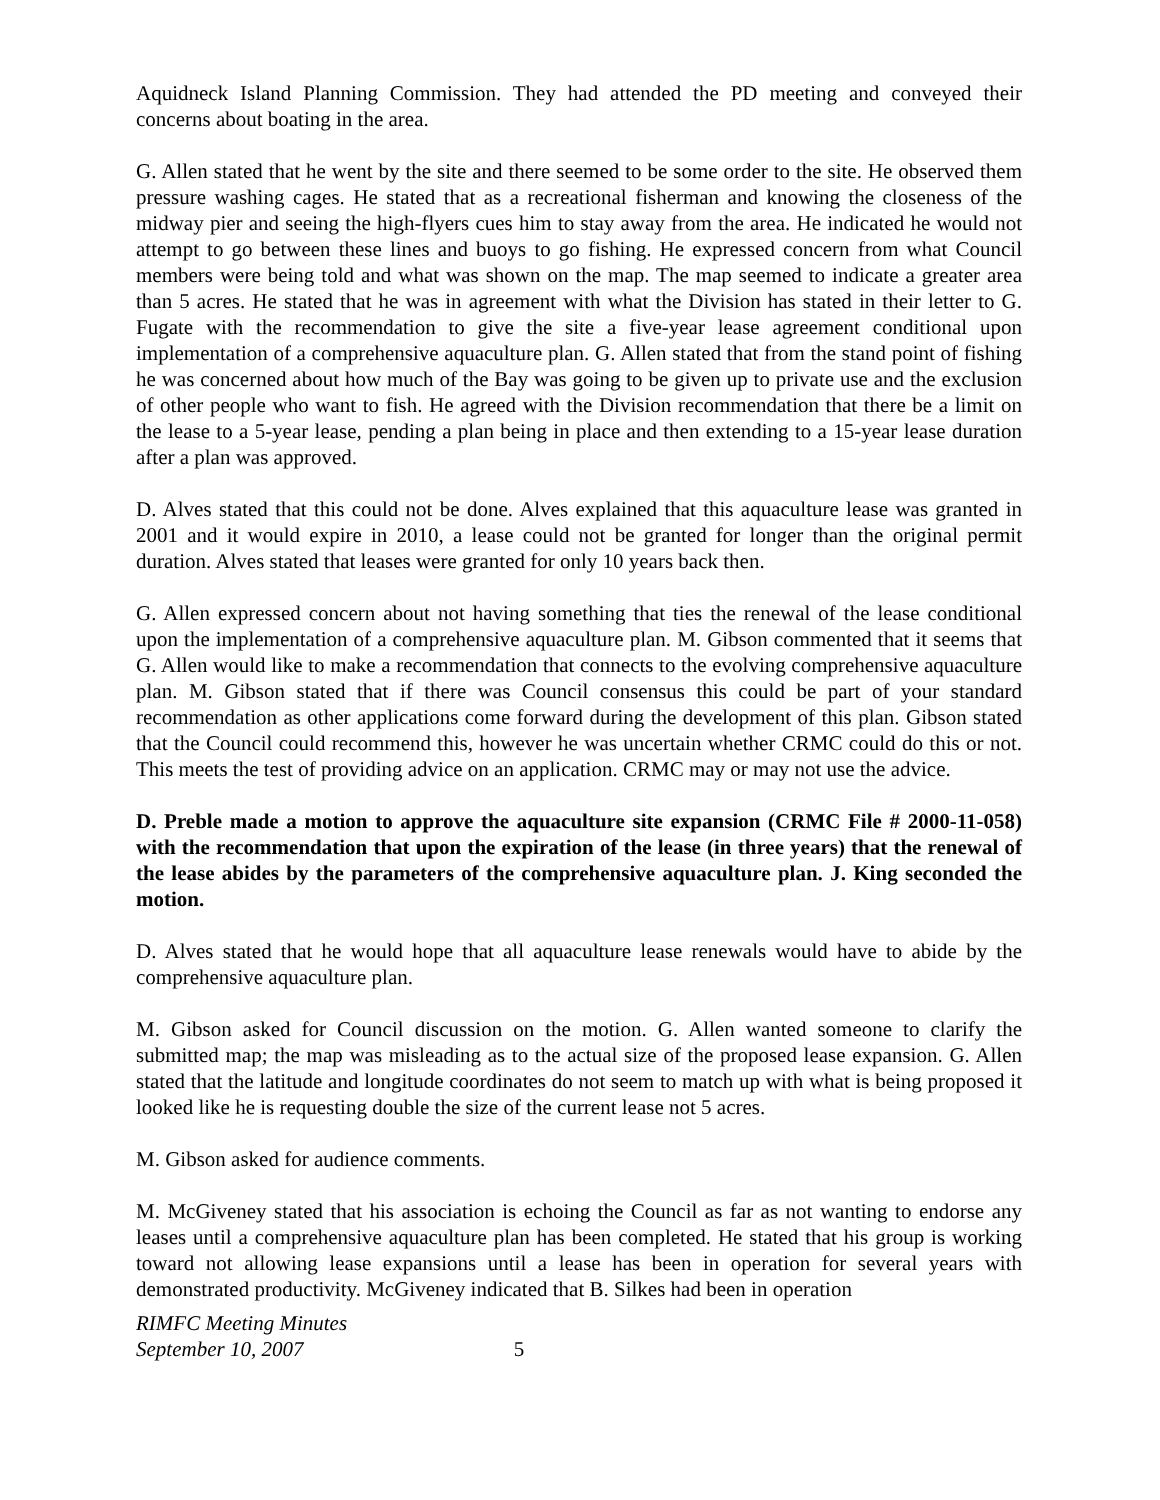Aquidneck Island Planning Commission. They had attended the PD meeting and conveyed their concerns about boating in the area.
G. Allen stated that he went by the site and there seemed to be some order to the site. He observed them pressure washing cages. He stated that as a recreational fisherman and knowing the closeness of the midway pier and seeing the high-flyers cues him to stay away from the area. He indicated he would not attempt to go between these lines and buoys to go fishing. He expressed concern from what Council members were being told and what was shown on the map. The map seemed to indicate a greater area than 5 acres. He stated that he was in agreement with what the Division has stated in their letter to G. Fugate with the recommendation to give the site a five-year lease agreement conditional upon implementation of a comprehensive aquaculture plan. G. Allen stated that from the stand point of fishing he was concerned about how much of the Bay was going to be given up to private use and the exclusion of other people who want to fish. He agreed with the Division recommendation that there be a limit on the lease to a 5-year lease, pending a plan being in place and then extending to a 15-year lease duration after a plan was approved.
D. Alves stated that this could not be done. Alves explained that this aquaculture lease was granted in 2001 and it would expire in 2010, a lease could not be granted for longer than the original permit duration. Alves stated that leases were granted for only 10 years back then.
G. Allen expressed concern about not having something that ties the renewal of the lease conditional upon the implementation of a comprehensive aquaculture plan. M. Gibson commented that it seems that G. Allen would like to make a recommendation that connects to the evolving comprehensive aquaculture plan. M. Gibson stated that if there was Council consensus this could be part of your standard recommendation as other applications come forward during the development of this plan. Gibson stated that the Council could recommend this, however he was uncertain whether CRMC could do this or not. This meets the test of providing advice on an application. CRMC may or may not use the advice.
D. Preble made a motion to approve the aquaculture site expansion (CRMC File # 2000-11-058) with the recommendation that upon the expiration of the lease (in three years) that the renewal of the lease abides by the parameters of the comprehensive aquaculture plan. J. King seconded the motion.
D. Alves stated that he would hope that all aquaculture lease renewals would have to abide by the comprehensive aquaculture plan.
M. Gibson asked for Council discussion on the motion. G. Allen wanted someone to clarify the submitted map; the map was misleading as to the actual size of the proposed lease expansion. G. Allen stated that the latitude and longitude coordinates do not seem to match up with what is being proposed it looked like he is requesting double the size of the current lease not 5 acres.
M. Gibson asked for audience comments.
M. McGiveney stated that his association is echoing the Council as far as not wanting to endorse any leases until a comprehensive aquaculture plan has been completed. He stated that his group is working toward not allowing lease expansions until a lease has been in operation for several years with demonstrated productivity. McGiveney indicated that B. Silkes had been in operation
RIMFC Meeting Minutes
September 10, 2007 5